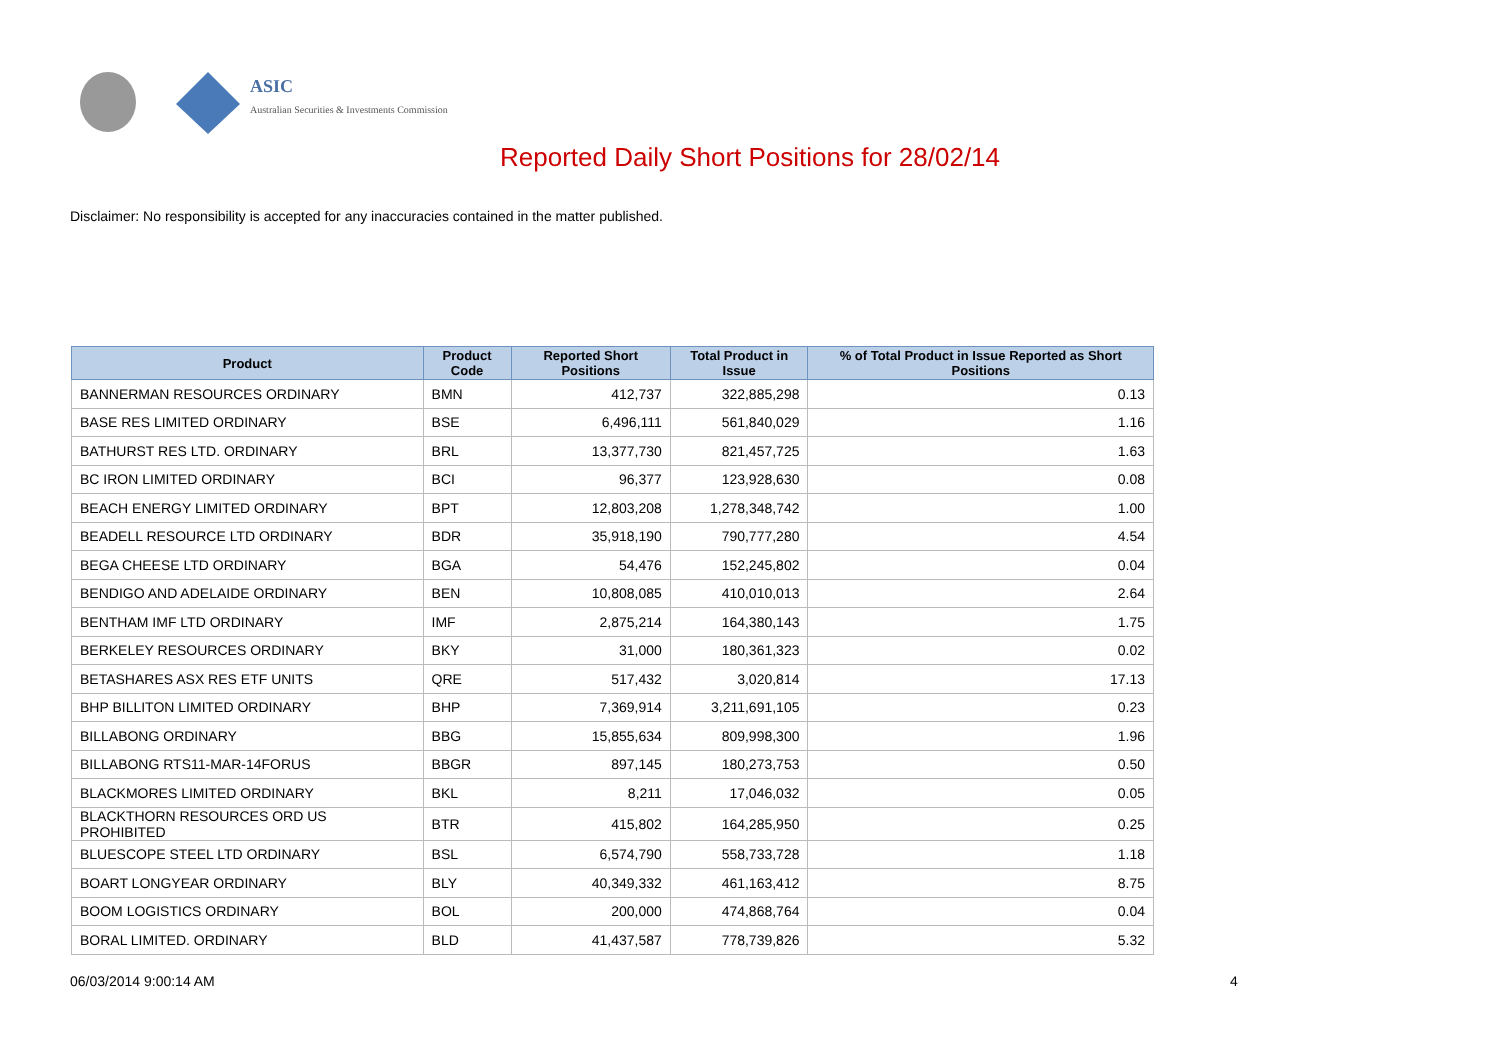ASIC
Australian Securities & Investments Commission
Reported Daily Short Positions for 28/02/14
Disclaimer: No responsibility is accepted for any inaccuracies contained in the matter published.
| Product | Product Code | Reported Short Positions | Total Product in Issue | % of Total Product in Issue Reported as Short Positions |
| --- | --- | --- | --- | --- |
| BANNERMAN RESOURCES ORDINARY | BMN | 412,737 | 322,885,298 | 0.13 |
| BASE RES LIMITED ORDINARY | BSE | 6,496,111 | 561,840,029 | 1.16 |
| BATHURST RES LTD. ORDINARY | BRL | 13,377,730 | 821,457,725 | 1.63 |
| BC IRON LIMITED ORDINARY | BCI | 96,377 | 123,928,630 | 0.08 |
| BEACH ENERGY LIMITED ORDINARY | BPT | 12,803,208 | 1,278,348,742 | 1.00 |
| BEADELL RESOURCE LTD ORDINARY | BDR | 35,918,190 | 790,777,280 | 4.54 |
| BEGA CHEESE LTD ORDINARY | BGA | 54,476 | 152,245,802 | 0.04 |
| BENDIGO AND ADELAIDE ORDINARY | BEN | 10,808,085 | 410,010,013 | 2.64 |
| BENTHAM IMF LTD ORDINARY | IMF | 2,875,214 | 164,380,143 | 1.75 |
| BERKELEY RESOURCES ORDINARY | BKY | 31,000 | 180,361,323 | 0.02 |
| BETASHARES ASX RES ETF UNITS | QRE | 517,432 | 3,020,814 | 17.13 |
| BHP BILLITON LIMITED ORDINARY | BHP | 7,369,914 | 3,211,691,105 | 0.23 |
| BILLABONG ORDINARY | BBG | 15,855,634 | 809,998,300 | 1.96 |
| BILLABONG RTS11-MAR-14FORUS | BBGR | 897,145 | 180,273,753 | 0.50 |
| BLACKMORES LIMITED ORDINARY | BKL | 8,211 | 17,046,032 | 0.05 |
| BLACKTHORN RESOURCES ORD US PROHIBITED | BTR | 415,802 | 164,285,950 | 0.25 |
| BLUESCOPE STEEL LTD ORDINARY | BSL | 6,574,790 | 558,733,728 | 1.18 |
| BOART LONGYEAR ORDINARY | BLY | 40,349,332 | 461,163,412 | 8.75 |
| BOOM LOGISTICS ORDINARY | BOL | 200,000 | 474,868,764 | 0.04 |
| BORAL LIMITED. ORDINARY | BLD | 41,437,587 | 778,739,826 | 5.32 |
06/03/2014 9:00:14 AM 4